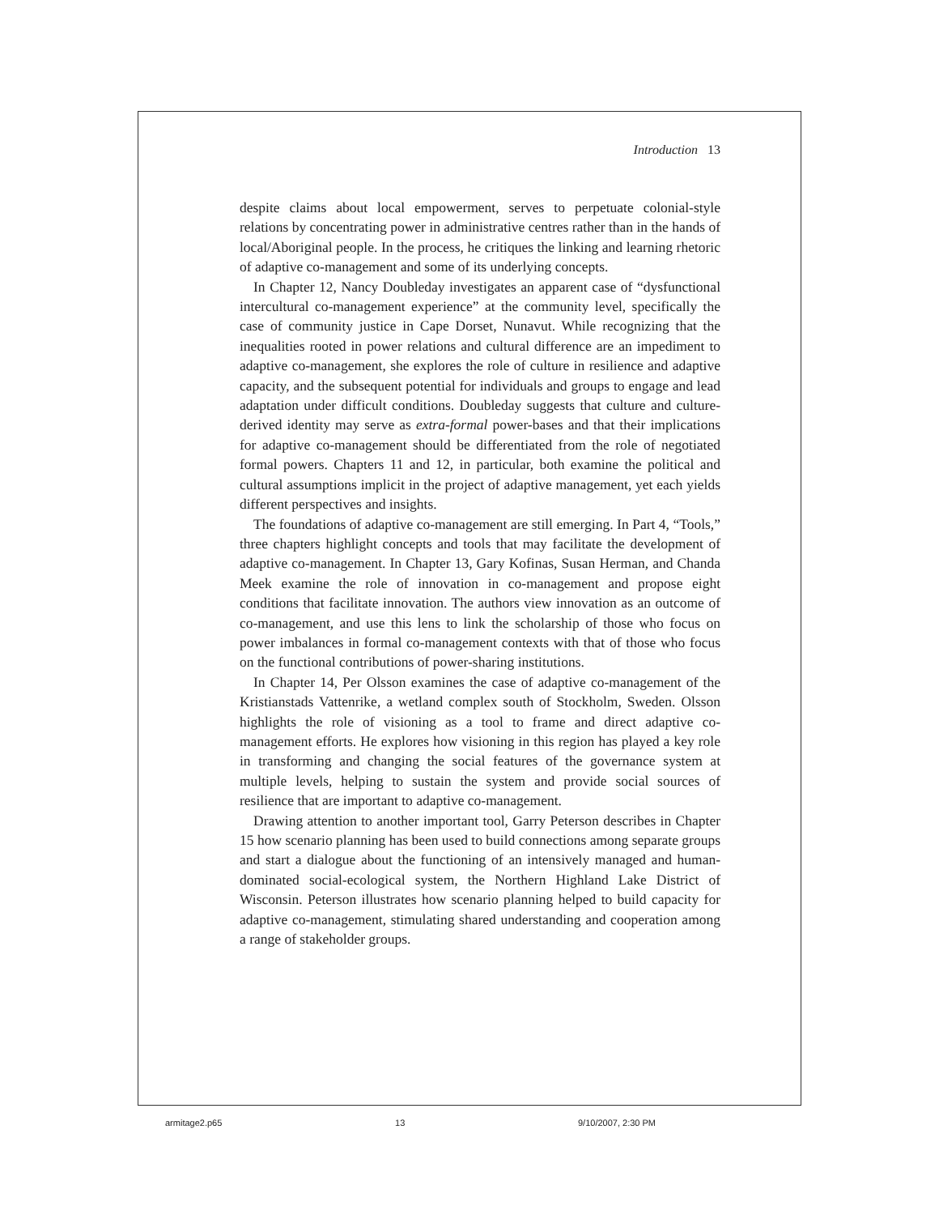Introduction 13
despite claims about local empowerment, serves to perpetuate colonial-style relations by concentrating power in administrative centres rather than in the hands of local/Aboriginal people. In the process, he critiques the linking and learning rhetoric of adaptive co-management and some of its underlying concepts.
In Chapter 12, Nancy Doubleday investigates an apparent case of “dysfunctional intercultural co-management experience” at the community level, specifically the case of community justice in Cape Dorset, Nunavut. While recognizing that the inequalities rooted in power relations and cultural difference are an impediment to adaptive co-management, she explores the role of culture in resilience and adaptive capacity, and the subsequent potential for individuals and groups to engage and lead adaptation under difficult conditions. Doubleday suggests that culture and culture-derived identity may serve as extra-formal power-bases and that their implications for adaptive co-management should be differentiated from the role of negotiated formal powers. Chapters 11 and 12, in particular, both examine the political and cultural assumptions implicit in the project of adaptive management, yet each yields different perspectives and insights.
The foundations of adaptive co-management are still emerging. In Part 4, “Tools,” three chapters highlight concepts and tools that may facilitate the development of adaptive co-management. In Chapter 13, Gary Kofinas, Susan Herman, and Chanda Meek examine the role of innovation in co-management and propose eight conditions that facilitate innovation. The authors view innovation as an outcome of co-management, and use this lens to link the scholarship of those who focus on power imbalances in formal co-management contexts with that of those who focus on the functional contributions of power-sharing institutions.
In Chapter 14, Per Olsson examines the case of adaptive co-management of the Kristianstads Vattenrike, a wetland complex south of Stockholm, Sweden. Olsson highlights the role of visioning as a tool to frame and direct adaptive co-management efforts. He explores how visioning in this region has played a key role in transforming and changing the social features of the governance system at multiple levels, helping to sustain the system and provide social sources of resilience that are important to adaptive co-management.
Drawing attention to another important tool, Garry Peterson describes in Chapter 15 how scenario planning has been used to build connections among separate groups and start a dialogue about the functioning of an intensively managed and human-dominated social-ecological system, the Northern Highland Lake District of Wisconsin. Peterson illustrates how scenario planning helped to build capacity for adaptive co-management, stimulating shared understanding and cooperation among a range of stakeholder groups.
armitage2.p65 13 9/10/2007, 2:30 PM